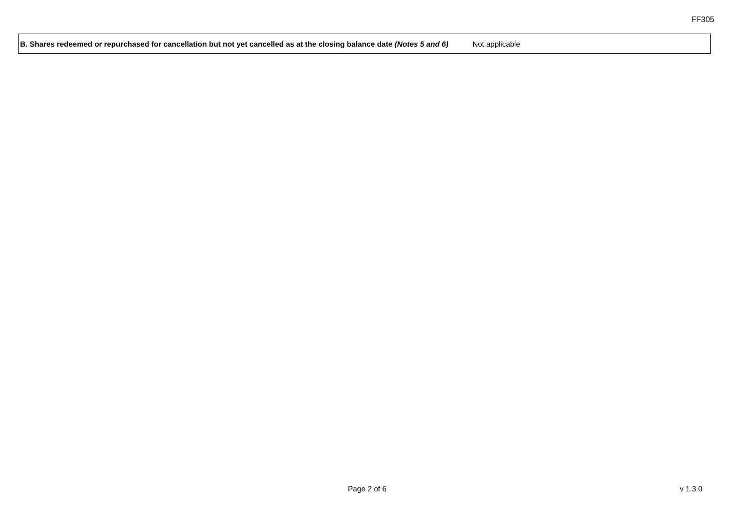FF305
B. Shares redeemed or repurchased for cancellation but not yet cancelled as at the closing balance date (Notes 5 and 6) Not applicable
Page 2 of 6 v 1.3.0